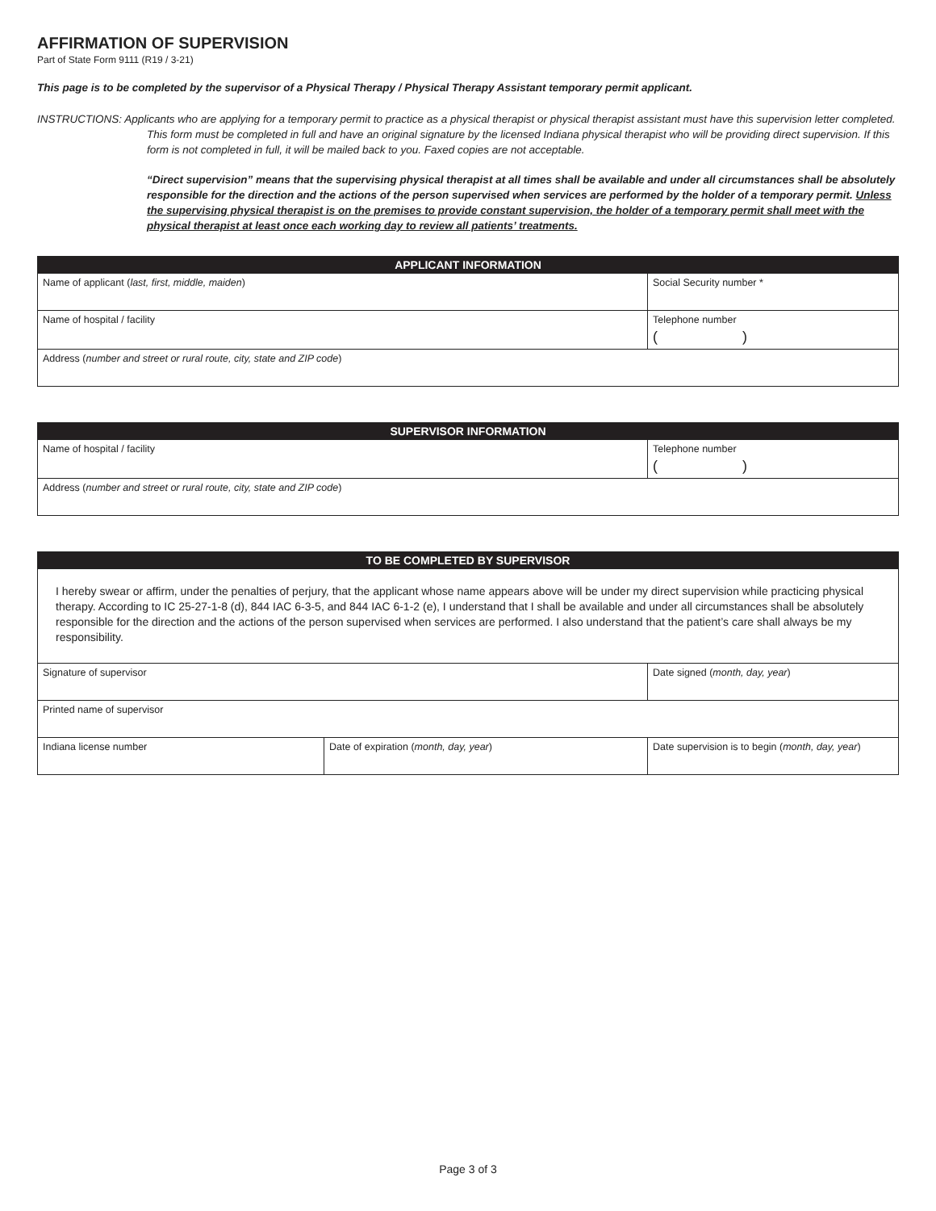AFFIRMATION OF SUPERVISION
Part of State Form 9111 (R19 / 3-21)
This page is to be completed by the supervisor of a Physical Therapy / Physical Therapy Assistant temporary permit applicant.
INSTRUCTIONS: Applicants who are applying for a temporary permit to practice as a physical therapist or physical therapist assistant must have this supervision letter completed. This form must be completed in full and have an original signature by the licensed Indiana physical therapist who will be providing direct supervision. If this form is not completed in full, it will be mailed back to you. Faxed copies are not acceptable.
“Direct supervision” means that the supervising physical therapist at all times shall be available and under all circumstances shall be absolutely responsible for the direction and the actions of the person supervised when services are performed by the holder of a temporary permit. Unless the supervising physical therapist is on the premises to provide constant supervision, the holder of a temporary permit shall meet with the physical therapist at least once each working day to review all patients’ treatments.
| APPLICANT INFORMATION | |
| --- | --- |
| Name of applicant ( last, first, middle, maiden ) | Social Security number * |
| Name of hospital / facility | Telephone number ( ) |
| Address ( number and street or rural route, city, state and ZIP code ) | |
| SUPERVISOR INFORMATION | |
| --- | --- |
| Name of hospital / facility | Telephone number ( ) |
| Address ( number and street or rural route, city, state and ZIP code ) | |
| TO BE COMPLETED BY SUPERVISOR | | |
| --- | --- | --- |
| I hereby swear or affirm, under the penalties of perjury, that the applicant whose name appears above will be under my direct supervision while practicing physical therapy. According to IC 25-27-1-8 (d), 844 IAC 6-3-5, and 844 IAC 6-1-2 (e), I understand that I shall be available and under all circumstances shall be absolutely responsible for the direction and the actions of the person supervised when services are performed. I also understand that the patient’s care shall always be my responsibility. | | |
| Signature of supervisor | | Date signed ( month, day, year ) |
| Printed name of supervisor | | |
| Indiana license number | Date of expiration ( month, day, year ) | Date supervision is to begin ( month, day, year ) |
Page 3 of 3